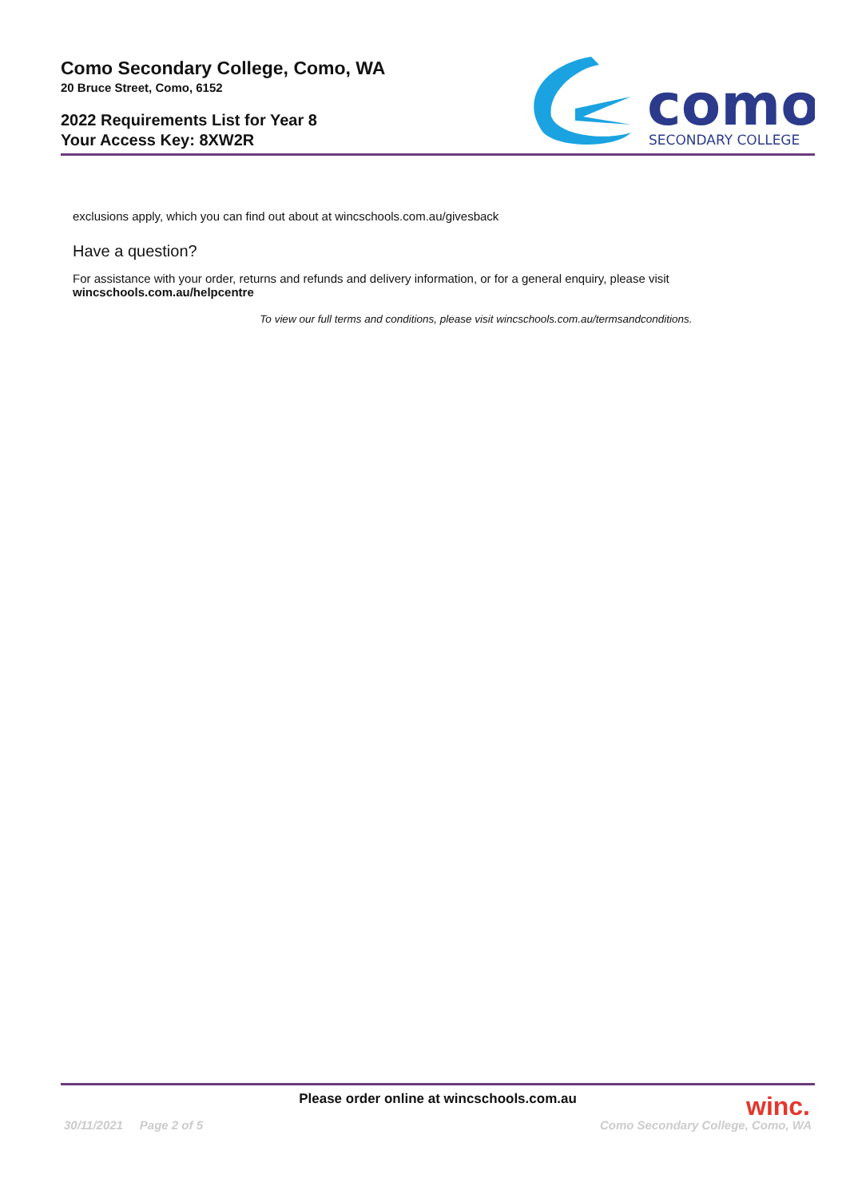Como Secondary College, Como, WA
20 Bruce Street, Como, 6152
2022 Requirements List for Year 8
Your Access Key: 8XW2R
como
SECONDARY COLLEGE
exclusions apply, which you can find out about at wincschools.com.au/givesback
Have a question?
For assistance with your order, returns and refunds and delivery information, or for a general enquiry, please visit
wincschools.com.au/helpcentre
To view our full terms and conditions, please visit wincschools.com.au/termsandconditions.
Please order online at wincschools.com.au
winc.
30/11/2021 Page 2 of 5 Como Secondary College, Como, WA